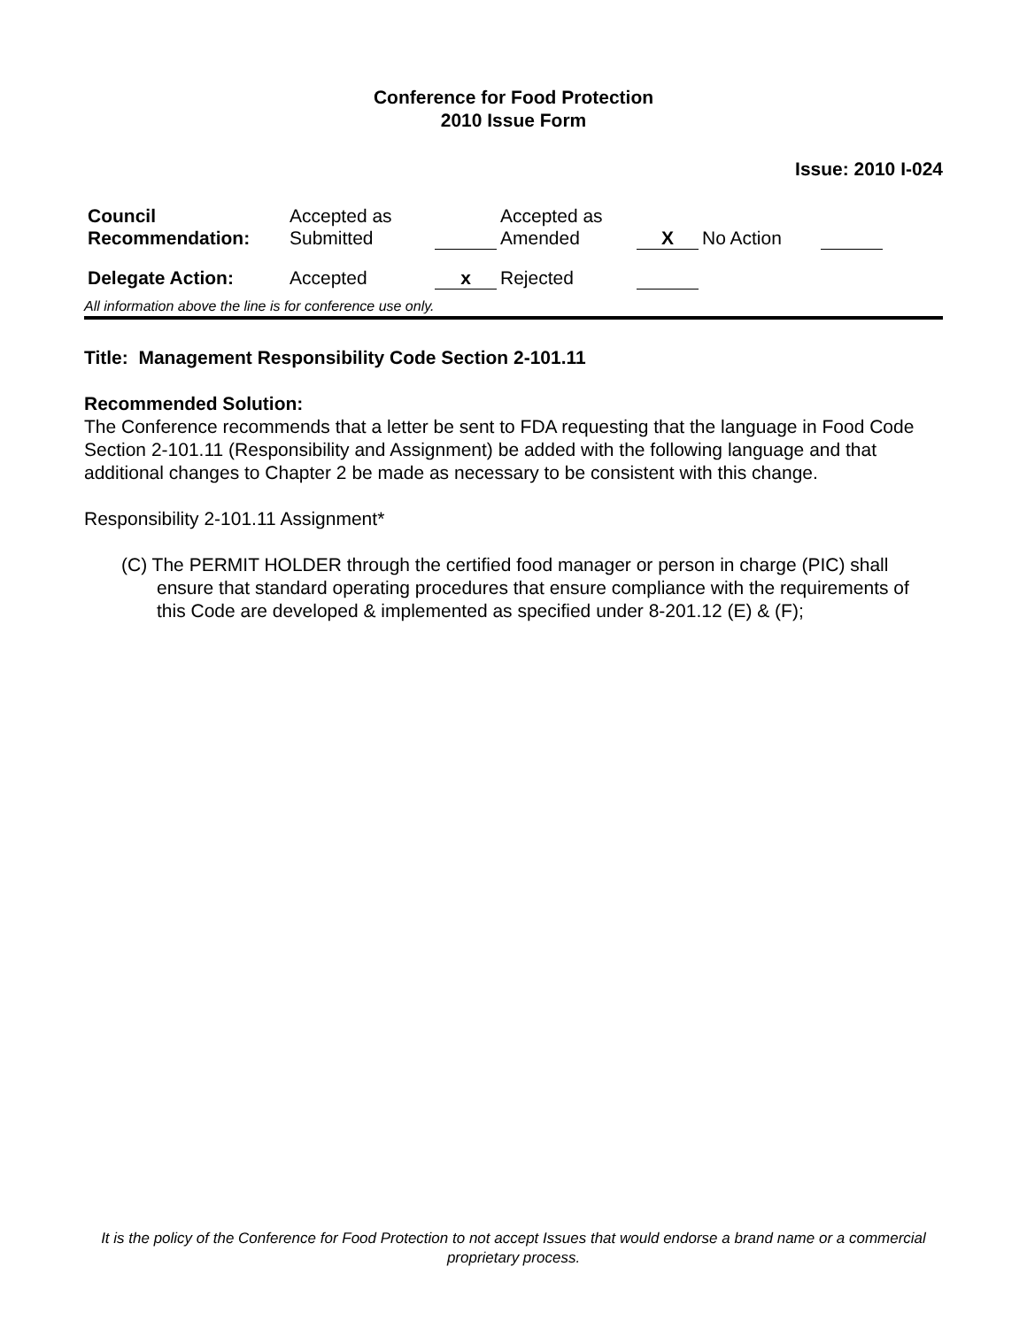Conference for Food Protection
2010 Issue Form
Issue: 2010 I-024
| Council Recommendation: | Accepted as Submitted | | Accepted as Amended | X | No Action | | |
| Delegate Action: | Accepted | x | Rejected | | | | |
All information above the line is for conference use only.
Title: Management Responsibility Code Section 2-101.11
Recommended Solution:
The Conference recommends that a letter be sent to FDA requesting that the language in Food Code Section 2-101.11 (Responsibility and Assignment) be added with the following language and that additional changes to Chapter 2 be made as necessary to be consistent with this change.
Responsibility 2-101.11 Assignment*
(C) The PERMIT HOLDER through the certified food manager or person in charge (PIC) shall ensure that standard operating procedures that ensure compliance with the requirements of this Code are developed & implemented as specified under 8-201.12 (E) & (F);
It is the policy of the Conference for Food Protection to not accept Issues that would endorse a brand name or a commercial proprietary process.